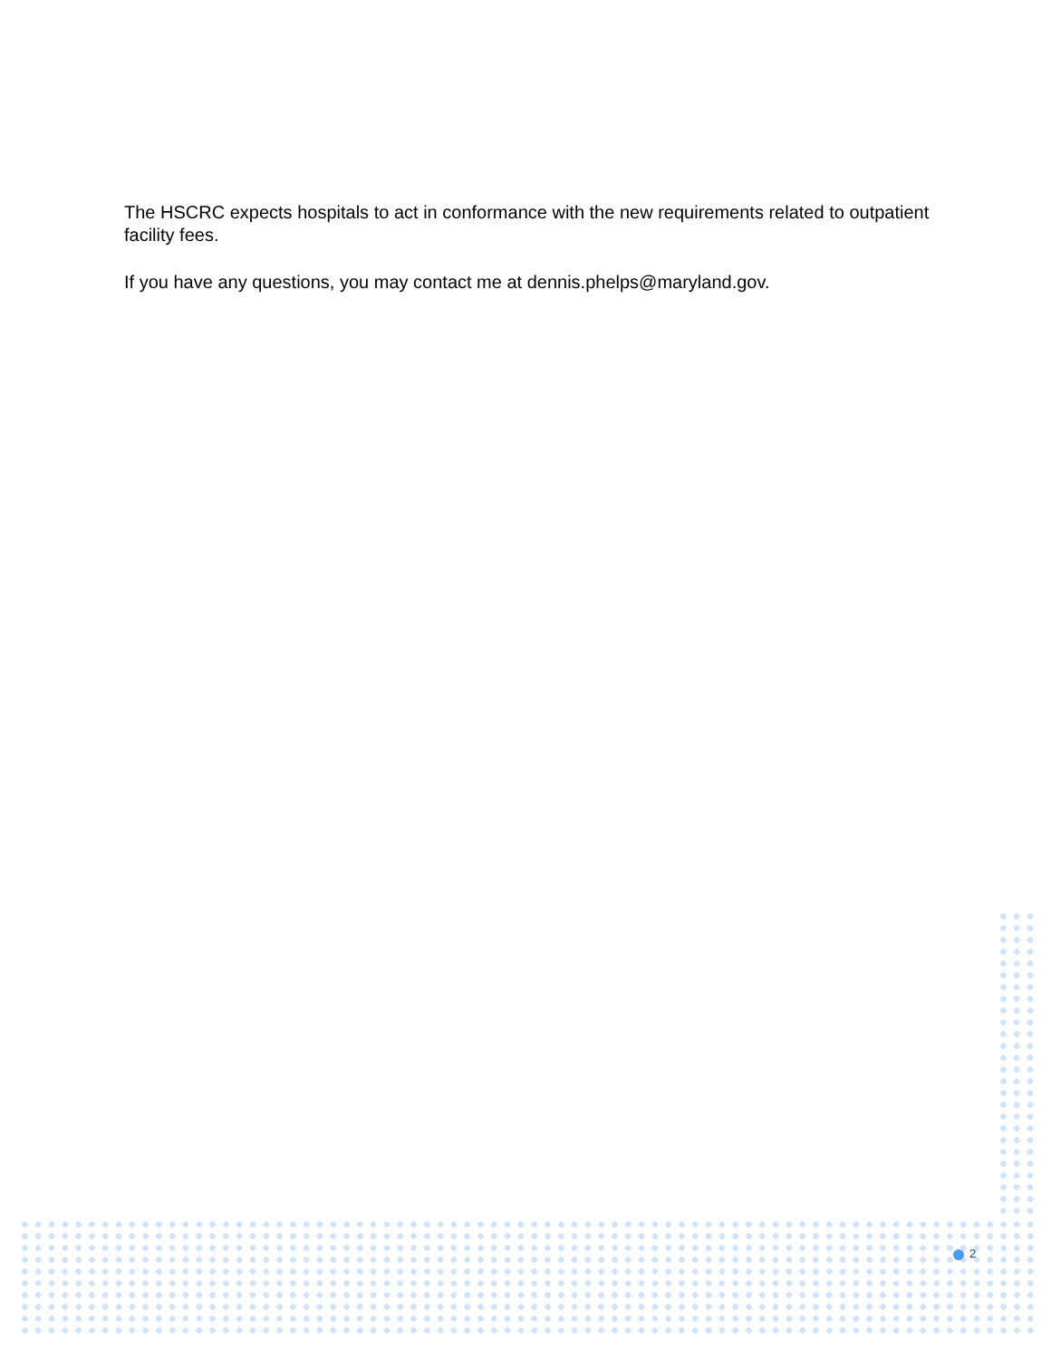The HSCRC expects hospitals to act in conformance with the new requirements related to outpatient facility fees.
If you have any questions, you may contact me at dennis.phelps@maryland.gov.
2